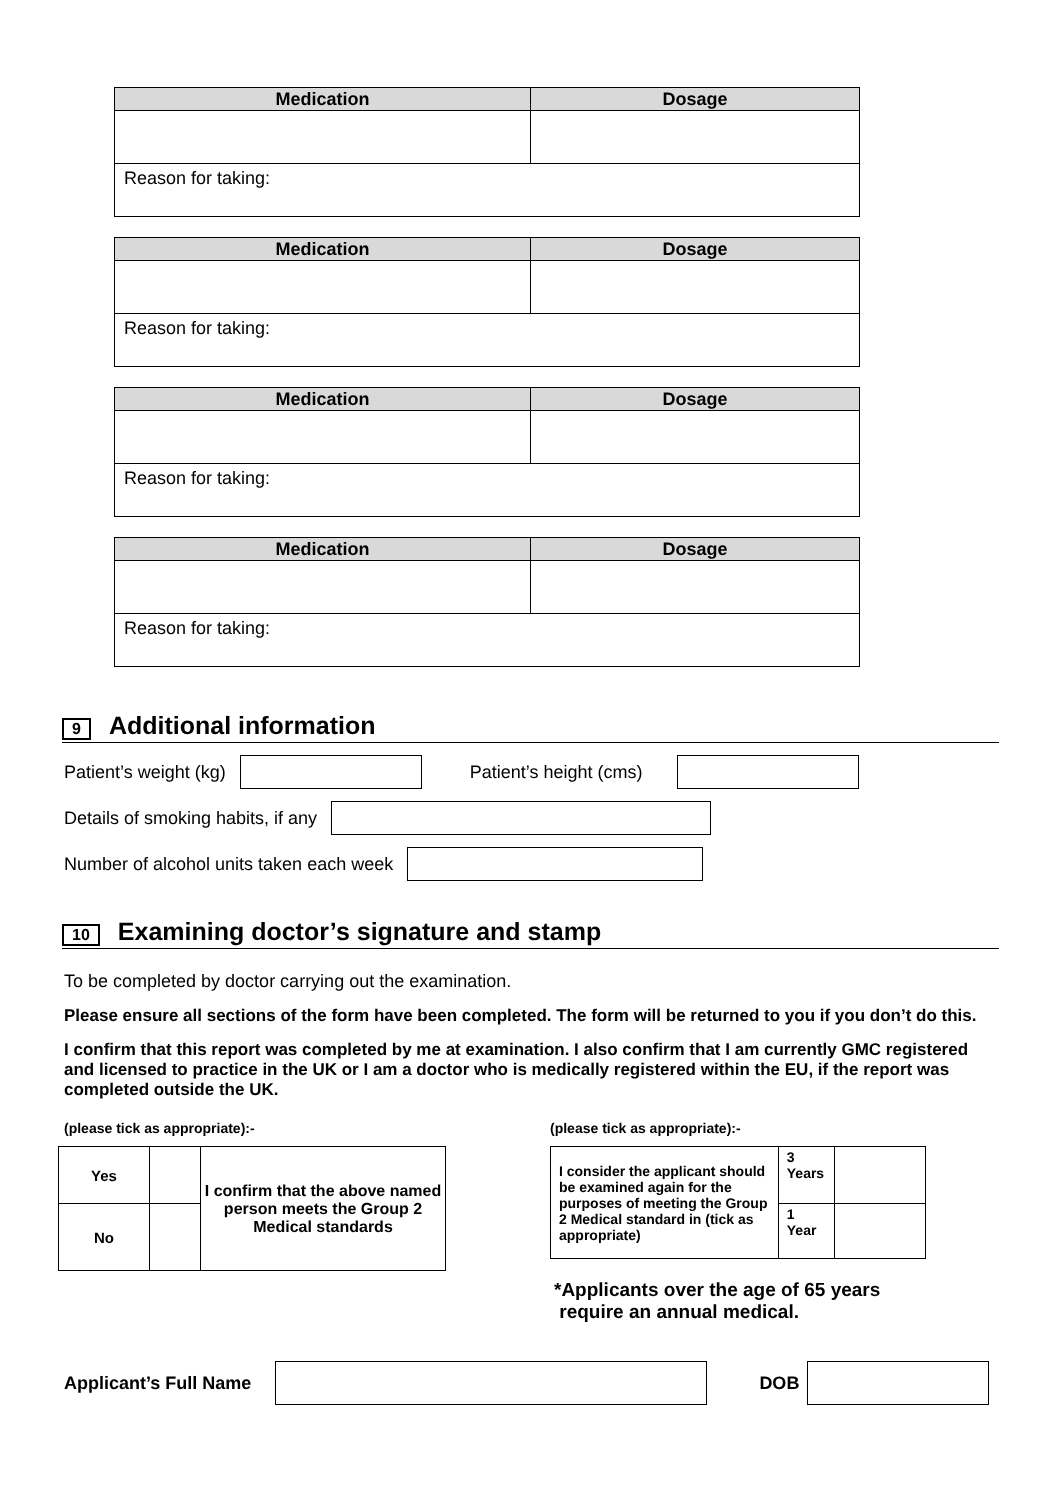| Medication | Dosage |
| --- | --- |
| Reason for taking: | |
| Medication | Dosage |
| --- | --- |
| Reason for taking: | |
| Medication | Dosage |
| --- | --- |
| Reason for taking: | |
| Medication | Dosage |
| --- | --- |
| Reason for taking: | |
9
Additional information
Patient’s weight (kg)
Patient’s height (cms)
Details of smoking habits, if any
Number of alcohol units taken each week
10
Examining doctor’s signature and stamp
To be completed by doctor carrying out the examination.
Please ensure all sections of the form have been completed. The form will be returned to you if you don’t do this.
I confirm that this report was completed by me at examination. I also confirm that I am currently GMC registered and licensed to practice in the UK or I am a doctor who is medically registered within the EU, if the report was completed outside the UK.
(please tick as appropriate):-
| Yes | | I confirm that the above named person meets the Group 2 Medical standards |
| No | | |
(please tick as appropriate):-
| I consider the applicant should be examined again for the purposes of meeting the Group 2 Medical standard in (tick as appropriate) | 3 Years | |
| | 1 Year | |
*Applicants over the age of 65 years
require an annual medical.
Applicant’s Full Name
DOB